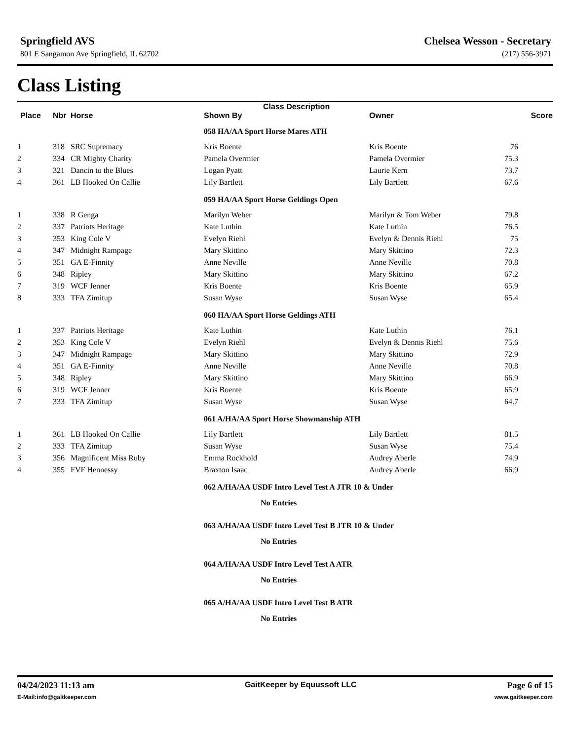Springfield AVS
801 E Sangamon Ave Springfield, IL 62702
Chelsea Wesson - Secretary
(217) 556-3971
Class Listing
| | | | Class Description | | |
| --- | --- | --- | --- | --- | --- |
| Place | Nbr | Horse | Shown By | Owner | Score |
| | | | 058 HA/AA Sport Horse Mares ATH | | |
| 1 | 318 | SRC Supremacy | Kris Boente | Kris Boente | 76 |
| 2 | 334 | CR Mighty Charity | Pamela Overmier | Pamela Overmier | 75.3 |
| 3 | 321 | Dancin to the Blues | Logan Pyatt | Laurie Kern | 73.7 |
| 4 | 361 | LB Hooked On Callie | Lily Bartlett | Lily Bartlett | 67.6 |
| | | | 059 HA/AA Sport Horse Geldings Open | | |
| 1 | 338 | R Genga | Marilyn Weber | Marilyn & Tom Weber | 79.8 |
| 2 | 337 | Patriots Heritage | Kate Luthin | Kate Luthin | 76.5 |
| 3 | 353 | King Cole V | Evelyn Riehl | Evelyn & Dennis Riehl | 75 |
| 4 | 347 | Midnight Rampage | Mary Skittino | Mary Skittino | 72.3 |
| 5 | 351 | GA E-Finnity | Anne Neville | Anne Neville | 70.8 |
| 6 | 348 | Ripley | Mary Skittino | Mary Skittino | 67.2 |
| 7 | 319 | WCF Jenner | Kris Boente | Kris Boente | 65.9 |
| 8 | 333 | TFA Zimitup | Susan Wyse | Susan Wyse | 65.4 |
| | | | 060 HA/AA Sport Horse Geldings ATH | | |
| 1 | 337 | Patriots Heritage | Kate Luthin | Kate Luthin | 76.1 |
| 2 | 353 | King Cole V | Evelyn Riehl | Evelyn & Dennis Riehl | 75.6 |
| 3 | 347 | Midnight Rampage | Mary Skittino | Mary Skittino | 72.9 |
| 4 | 351 | GA E-Finnity | Anne Neville | Anne Neville | 70.8 |
| 5 | 348 | Ripley | Mary Skittino | Mary Skittino | 66.9 |
| 6 | 319 | WCF Jenner | Kris Boente | Kris Boente | 65.9 |
| 7 | 333 | TFA Zimitup | Susan Wyse | Susan Wyse | 64.7 |
| | | | 061 A/HA/AA Sport Horse Showmanship ATH | | |
| 1 | 361 | LB Hooked On Callie | Lily Bartlett | Lily Bartlett | 81.5 |
| 2 | 333 | TFA Zimitup | Susan Wyse | Susan Wyse | 75.4 |
| 3 | 356 | Magnificent Miss Ruby | Emma Rockhold | Audrey Aberle | 74.9 |
| 4 | 355 | FVF Hennessy | Braxton Isaac | Audrey Aberle | 66.9 |
| | | | 062 A/HA/AA USDF Intro Level Test A JTR 10 & Under | | |
| | | | No Entries | | |
| | | | 063 A/HA/AA USDF Intro Level Test B JTR 10 & Under | | |
| | | | No Entries | | |
| | | | 064 A/HA/AA USDF Intro Level Test A ATR | | |
| | | | No Entries | | |
| | | | 065 A/HA/AA USDF Intro Level Test B ATR | | |
| | | | No Entries | | |
04/24/2023 11:13 am GaitKeeper by Equussoft LLC Page 6 of 15
E-Mail:info@gaitkeeper.com www.gaitkeeper.com